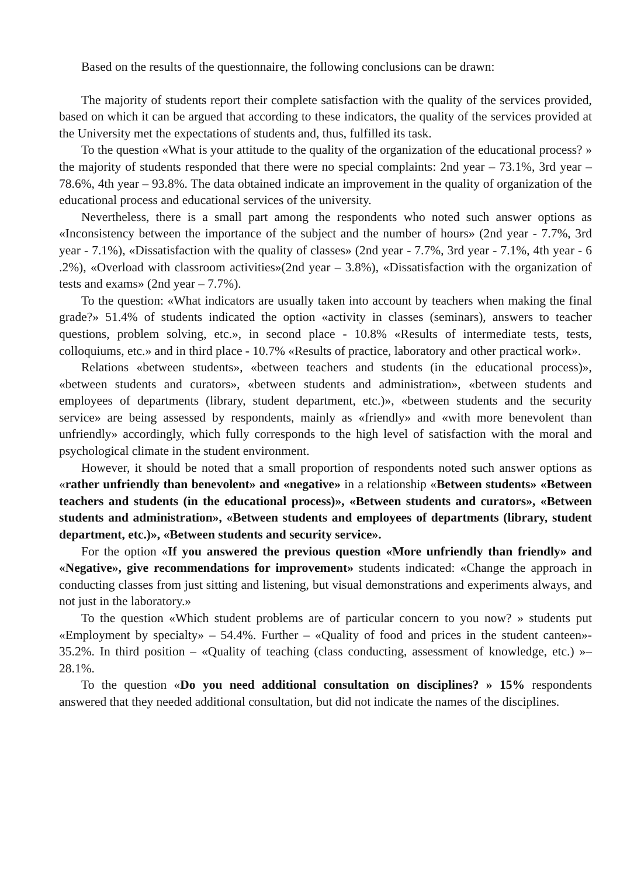Based on the results of the questionnaire, the following conclusions can be drawn:
The majority of students report their complete satisfaction with the quality of the services provided, based on which it can be argued that according to these indicators, the quality of the services provided at the University met the expectations of students and, thus, fulfilled its task.
To the question «What is your attitude to the quality of the organization of the educational process? » the majority of students responded that there were no special complaints: 2nd year – 73.1%, 3rd year – 78.6%, 4th year – 93.8%. The data obtained indicate an improvement in the quality of organization of the educational process and educational services of the university.
Nevertheless, there is a small part among the respondents who noted such answer options as «Inconsistency between the importance of the subject and the number of hours» (2nd year - 7.7%, 3rd year - 7.1%), «Dissatisfaction with the quality of classes» (2nd year - 7.7%, 3rd year - 7.1%, 4th year - 6 .2%), «Overload with classroom activities»(2nd year – 3.8%), «Dissatisfaction with the organization of tests and exams» (2nd year – 7.7%).
To the question: «What indicators are usually taken into account by teachers when making the final grade?» 51.4% of students indicated the option «activity in classes (seminars), answers to teacher questions, problem solving, etc.», in second place - 10.8% «Results of intermediate tests, tests, colloquiums, etc.» and in third place - 10.7% «Results of practice, laboratory and other practical work».
Relations «between students», «between teachers and students (in the educational process)», «between students and curators», «between students and administration», «between students and employees of departments (library, student department, etc.)», «between students and the security service» are being assessed by respondents, mainly as «friendly» and «with more benevolent than unfriendly» accordingly, which fully corresponds to the high level of satisfaction with the moral and psychological climate in the student environment.
However, it should be noted that a small proportion of respondents noted such answer options as «rather unfriendly than benevolent» and «negative» in a relationship «Between students» «Between teachers and students (in the educational process)», «Between students and curators», «Between students and administration», «Between students and employees of departments (library, student department, etc.)», «Between students and security service».
For the option «If you answered the previous question «More unfriendly than friendly» and «Negative», give recommendations for improvement» students indicated: «Change the approach in conducting classes from just sitting and listening, but visual demonstrations and experiments always, and not just in the laboratory.»
To the question «Which student problems are of particular concern to you now? » students put «Employment by specialty» – 54.4%. Further – «Quality of food and prices in the student canteen»- 35.2%. In third position – «Quality of teaching (class conducting, assessment of knowledge, etc.) »– 28.1%.
To the question «Do you need additional consultation on disciplines? » 15% respondents answered that they needed additional consultation, but did not indicate the names of the disciplines.